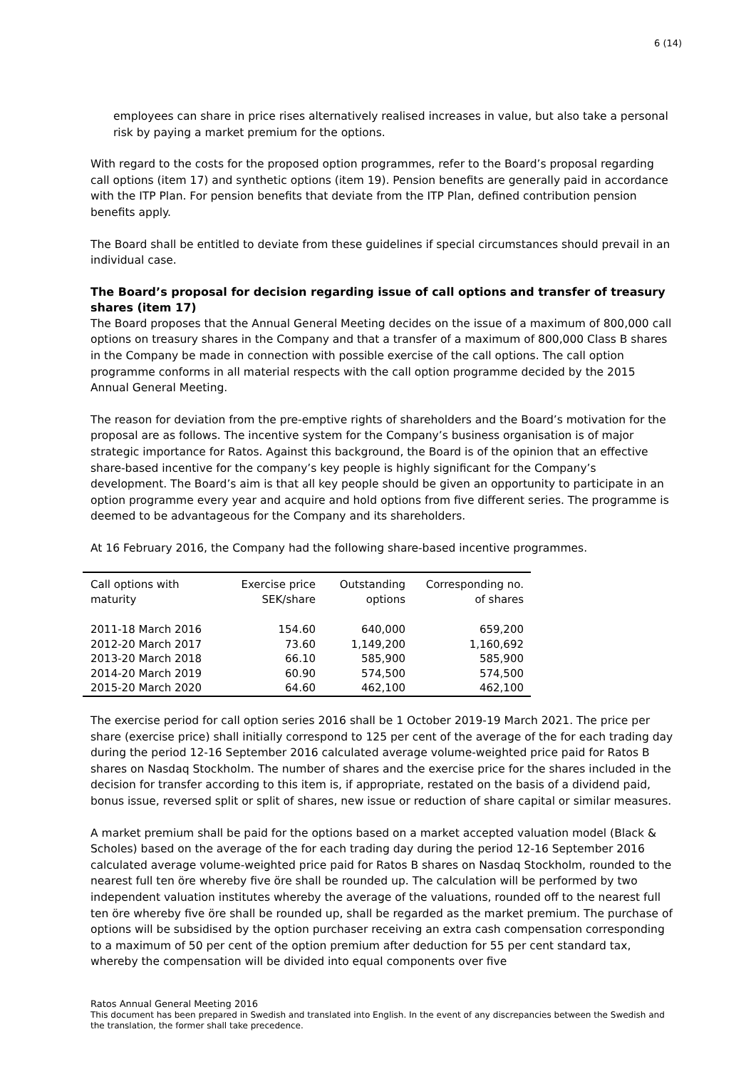6 (14)
employees can share in price rises alternatively realised increases in value, but also take a personal risk by paying a market premium for the options.
With regard to the costs for the proposed option programmes, refer to the Board’s proposal regarding call options (item 17) and synthetic options (item 19). Pension benefits are generally paid in accordance with the ITP Plan. For pension benefits that deviate from the ITP Plan, defined contribution pension benefits apply.
The Board shall be entitled to deviate from these guidelines if special circumstances should prevail in an individual case.
The Board’s proposal for decision regarding issue of call options and transfer of treasury shares (item 17)
The Board proposes that the Annual General Meeting decides on the issue of a maximum of 800,000 call options on treasury shares in the Company and that a transfer of a maximum of 800,000 Class B shares in the Company be made in connection with possible exercise of the call options. The call option programme conforms in all material respects with the call option programme decided by the 2015 Annual General Meeting.
The reason for deviation from the pre-emptive rights of shareholders and the Board’s motivation for the proposal are as follows. The incentive system for the Company’s business organisation is of major strategic importance for Ratos. Against this background, the Board is of the opinion that an effective share-based incentive for the company’s key people is highly significant for the Company’s development. The Board’s aim is that all key people should be given an opportunity to participate in an option programme every year and acquire and hold options from five different series. The programme is deemed to be advantageous for the Company and its shareholders.
At 16 February 2016, the Company had the following share-based incentive programmes.
| Call options with maturity | Exercise price SEK/share | Outstanding options | Corresponding no. of shares |
| --- | --- | --- | --- |
| 2011-18 March 2016 | 154.60 | 640,000 | 659,200 |
| 2012-20 March 2017 | 73.60 | 1,149,200 | 1,160,692 |
| 2013-20 March 2018 | 66.10 | 585,900 | 585,900 |
| 2014-20 March 2019 | 60.90 | 574,500 | 574,500 |
| 2015-20 March 2020 | 64.60 | 462,100 | 462,100 |
The exercise period for call option series 2016 shall be 1 October 2019-19 March 2021. The price per share (exercise price) shall initially correspond to 125 per cent of the average of the for each trading day during the period 12-16 September 2016 calculated average volume-weighted price paid for Ratos B shares on Nasdaq Stockholm. The number of shares and the exercise price for the shares included in the decision for transfer according to this item is, if appropriate, restated on the basis of a dividend paid, bonus issue, reversed split or split of shares, new issue or reduction of share capital or similar measures.
A market premium shall be paid for the options based on a market accepted valuation model (Black & Scholes) based on the average of the for each trading day during the period 12-16 September 2016 calculated average volume-weighted price paid for Ratos B shares on Nasdaq Stockholm, rounded to the nearest full ten öre whereby five öre shall be rounded up. The calculation will be performed by two independent valuation institutes whereby the average of the valuations, rounded off to the nearest full ten öre whereby five öre shall be rounded up, shall be regarded as the market premium. The purchase of options will be subsidised by the option purchaser receiving an extra cash compensation corresponding to a maximum of 50 per cent of the option premium after deduction for 55 per cent standard tax, whereby the compensation will be divided into equal components over five
Ratos Annual General Meeting 2016
This document has been prepared in Swedish and translated into English. In the event of any discrepancies between the Swedish and the translation, the former shall take precedence.